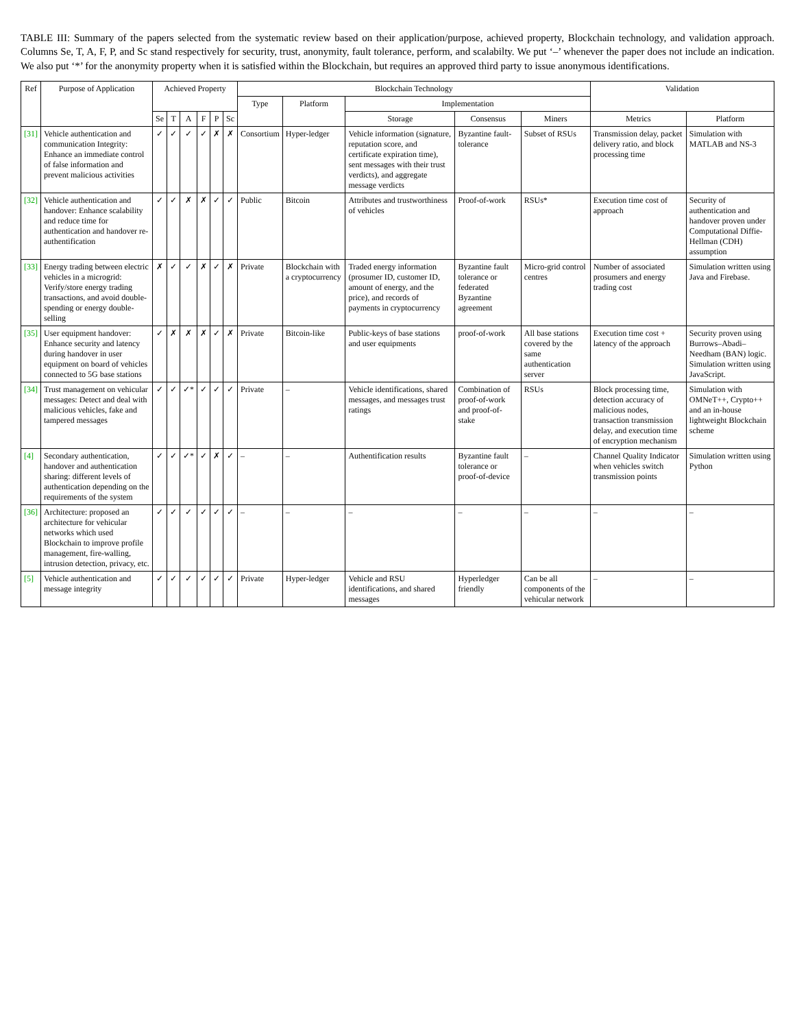TABLE III: Summary of the papers selected from the systematic review based on their application/purpose, achieved property, Blockchain technology, and validation approach. Columns Se, T, A, F, P, and Sc stand respectively for security, trust, anonymity, fault tolerance, perform, and scalabilty. We put ‘–’ whenever the paper does not include an indication. We also put ‘*’ for the anonymity property when it is satisfied within the Blockchain, but requires an approved third party to issue anonymous identifications.
| Ref | Purpose of Application | Achieved Property | | | | | | Blockchain Technology | | | | | Validation | |
| --- | --- | --- | --- | --- | --- | --- | --- | --- | --- | --- | --- | --- | --- | --- |
| | | | | | | | | Type | Platform | Implementation | | | | |
| | | Se | T | A | F | P | Sc | | | Storage | Consensus | Miners | Metrics | Platform |
| [31] | Vehicle authentication and communication Integrity: Enhance an immediate control of false information and prevent malicious activities | ✓ | ✓ | ✓ | ✓ | ✗ | ✗ | Consortium | Hyper-ledger | Vehicle information (signature, reputation score, and certificate expiration time), sent messages with their trust verdicts), and aggregate message verdicts | Byzantine fault-tolerance | Subset of RSUs | Transmission delay, packet delivery ratio, and block processing time | Simulation with MATLAB and NS-3 |
| [32] | Vehicle authentication and handover: Enhance scalability and reduce time for authentication and handover re-authentification | ✓ | ✓ | ✗ | ✗ | ✓ | ✓ | Public | Bitcoin | Attributes and trustworthiness of vehicles | Proof-of-work | RSUs* | Execution time cost of approach | Security of authentication and handover proven under Computational Diffie-Hellman (CDH) assumption |
| [33] | Energy trading between electric vehicles in a microgrid: Verify/store energy trading transactions, and avoid double-spending or energy double-selling | ✗ | ✓ | ✓ | ✗ | ✓ | ✗ | Private | Blockchain with a cryptocurrency | Traded energy information (prosumer ID, customer ID, amount of energy, and the price), and records of payments in cryptocurrency | Byzantine fault tolerance or federated Byzantine agreement | Micro-grid control centres | Number of associated prosumers and energy trading cost | Simulation written using Java and Firebase. |
| [35] | User equipment handover: Enhance security and latency during handover in user equipment on board of vehicles connected to 5G base stations | ✓ | ✗ | ✗ | ✗ | ✓ | ✗ | Private | Bitcoin-like | Public-keys of base stations and user equipments | proof-of-work | All base stations covered by the same authentication server | Execution time cost + latency of the approach | Security proven using Burrows–Abadi–Needham (BAN) logic. Simulation written using JavaScript. |
| [34] | Trust management on vehicular messages: Detect and deal with malicious vehicles, fake and tampered messages | ✓ | ✓ | ✓* | ✓ | ✓ | ✓ | Private | – | Vehicle identifications, shared messages, and messages trust ratings | Combination of proof-of-work and proof-of-stake | RSUs | Block processing time, detection accuracy of malicious nodes, transaction transmission delay, and execution time of encryption mechanism | Simulation with OMNeT++, Crypto++ and an in-house lightweight Blockchain scheme |
| [4] | Secondary authentication, handover and authentication sharing: different levels of authentication depending on the requirements of the system | ✓ | ✓ | ✓* | ✓ | ✗ | ✓ | – | – | Authentification results | Byzantine fault tolerance or proof-of-device | – | Channel Quality Indicator when vehicles switch transmission points | Simulation written using Python |
| [36] | Architecture: proposed an architecture for vehicular networks which used Blockchain to improve profile management, fire-walling, intrusion detection, privacy, etc. | ✓ | ✓ | ✓ | ✓ | ✓ | ✓ | – | – | – | – | – | – | – |
| [5] | Vehicle authentication and message integrity | ✓ | ✓ | ✓ | ✓ | ✓ | ✓ | Private | Hyper-ledger | Vehicle and RSU identifications, and shared messages | Hyperledger friendly | Can be all components of the vehicular network | – | – |